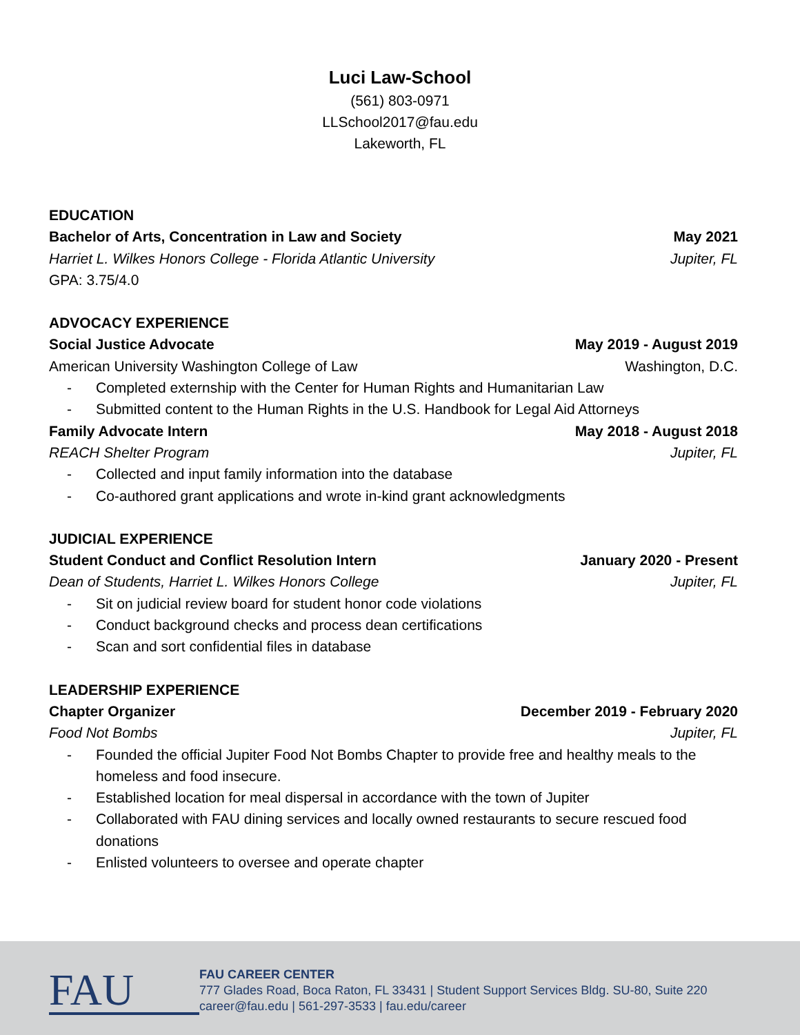Luci Law-School
(561) 803-0971
LLSchool2017@fau.edu
Lakeworth, FL
EDUCATION
Bachelor of Arts, Concentration in Law and Society May 2021
Harriet L. Wilkes Honors College - Florida Atlantic University Jupiter, FL
GPA: 3.75/4.0
ADVOCACY EXPERIENCE
Social Justice Advocate May 2019 - August 2019
American University Washington College of Law Washington, D.C.
- Completed externship with the Center for Human Rights and Humanitarian Law
- Submitted content to the Human Rights in the U.S. Handbook for Legal Aid Attorneys
Family Advocate Intern May 2018 - August 2018
REACH Shelter Program Jupiter, FL
- Collected and input family information into the database
- Co-authored grant applications and wrote in-kind grant acknowledgments
JUDICIAL EXPERIENCE
Student Conduct and Conflict Resolution Intern January 2020 - Present
Dean of Students, Harriet L. Wilkes Honors College Jupiter, FL
- Sit on judicial review board for student honor code violations
- Conduct background checks and process dean certifications
- Scan and sort confidential files in database
LEADERSHIP EXPERIENCE
Chapter Organizer December 2019 - February 2020
Food Not Bombs Jupiter, FL
- Founded the official Jupiter Food Not Bombs Chapter to provide free and healthy meals to the homeless and food insecure.
- Established location for meal dispersal in accordance with the town of Jupiter
- Collaborated with FAU dining services and locally owned restaurants to secure rescued food donations
- Enlisted volunteers to oversee and operate chapter
FAU
FAU CAREER CENTER
777 Glades Road, Boca Raton, FL 33431 | Student Support Services Bldg. SU-80, Suite 220
career@fau.edu | 561-297-3533 | fau.edu/career